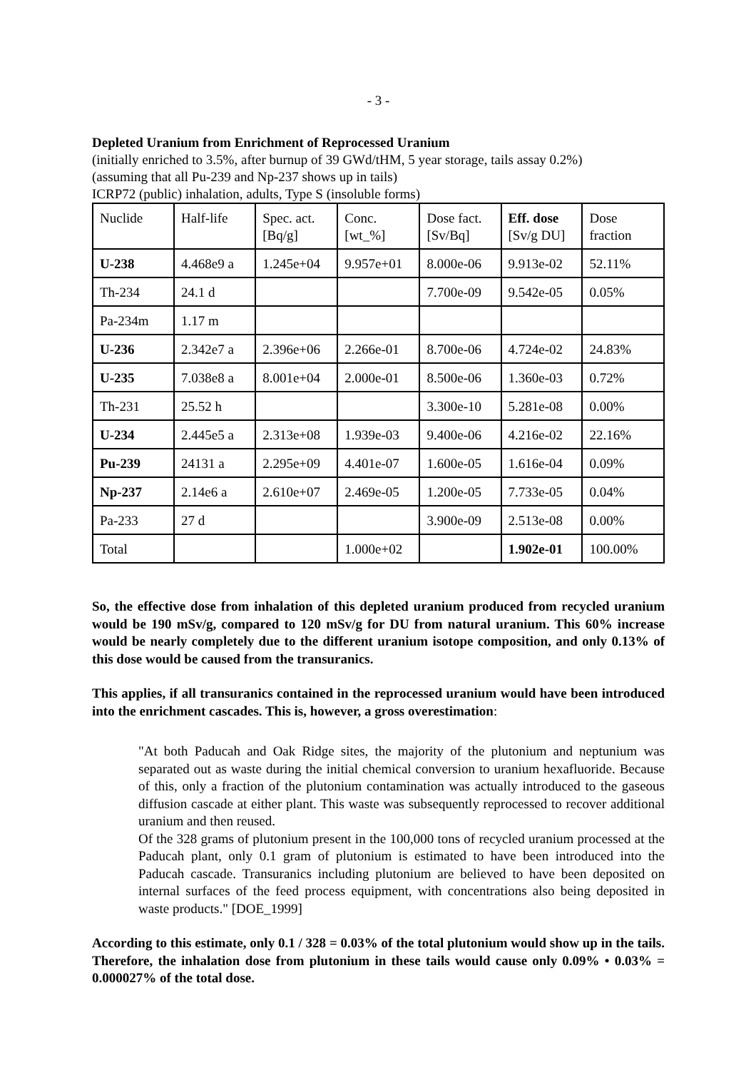- 3 -
Depleted Uranium from Enrichment of Reprocessed Uranium
(initially enriched to 3.5%, after burnup of 39 GWd/tHM, 5 year storage, tails assay 0.2%)
(assuming that all Pu-239 and Np-237 shows up in tails)
ICRP72 (public) inhalation, adults, Type S (insoluble forms)
| Nuclide | Half-life | Spec. act. [Bq/g] | Conc. [wt_%] | Dose fact. [Sv/Bq] | Eff. dose [Sv/g DU] | Dose fraction |
| U-238 | 4.468e9 a | 1.245e+04 | 9.957e+01 | 8.000e-06 | 9.913e-02 | 52.11% |
| Th-234 | 24.1 d | | | 7.700e-09 | 9.542e-05 | 0.05% |
| Pa-234m | 1.17 m | | | | | |
| U-236 | 2.342e7 a | 2.396e+06 | 2.266e-01 | 8.700e-06 | 4.724e-02 | 24.83% |
| U-235 | 7.038e8 a | 8.001e+04 | 2.000e-01 | 8.500e-06 | 1.360e-03 | 0.72% |
| Th-231 | 25.52 h | | | 3.300e-10 | 5.281e-08 | 0.00% |
| U-234 | 2.445e5 a | 2.313e+08 | 1.939e-03 | 9.400e-06 | 4.216e-02 | 22.16% |
| Pu-239 | 24131 a | 2.295e+09 | 4.401e-07 | 1.600e-05 | 1.616e-04 | 0.09% |
| Np-237 | 2.14e6 a | 2.610e+07 | 2.469e-05 | 1.200e-05 | 7.733e-05 | 0.04% |
| Pa-233 | 27 d | | | 3.900e-09 | 2.513e-08 | 0.00% |
| Total | | | 1.000e+02 | | 1.902e-01 | 100.00% |
So, the effective dose from inhalation of this depleted uranium produced from recycled uranium would be 190 mSv/g, compared to 120 mSv/g for DU from natural uranium. This 60% increase would be nearly completely due to the different uranium isotope composition, and only 0.13% of this dose would be caused from the transuranics.
This applies, if all transuranics contained in the reprocessed uranium would have been introduced into the enrichment cascades. This is, however, a gross overestimation:
"At both Paducah and Oak Ridge sites, the majority of the plutonium and neptunium was separated out as waste during the initial chemical conversion to uranium hexafluoride. Because of this, only a fraction of the plutonium contamination was actually introduced to the gaseous diffusion cascade at either plant. This waste was subsequently reprocessed to recover additional uranium and then reused.
Of the 328 grams of plutonium present in the 100,000 tons of recycled uranium processed at the Paducah plant, only 0.1 gram of plutonium is estimated to have been introduced into the Paducah cascade. Transuranics including plutonium are believed to have been deposited on internal surfaces of the feed process equipment, with concentrations also being deposited in waste products." [DOE_1999]
According to this estimate, only 0.1 / 328 = 0.03% of the total plutonium would show up in the tails. Therefore, the inhalation dose from plutonium in these tails would cause only 0.09% • 0.03% = 0.000027% of the total dose.